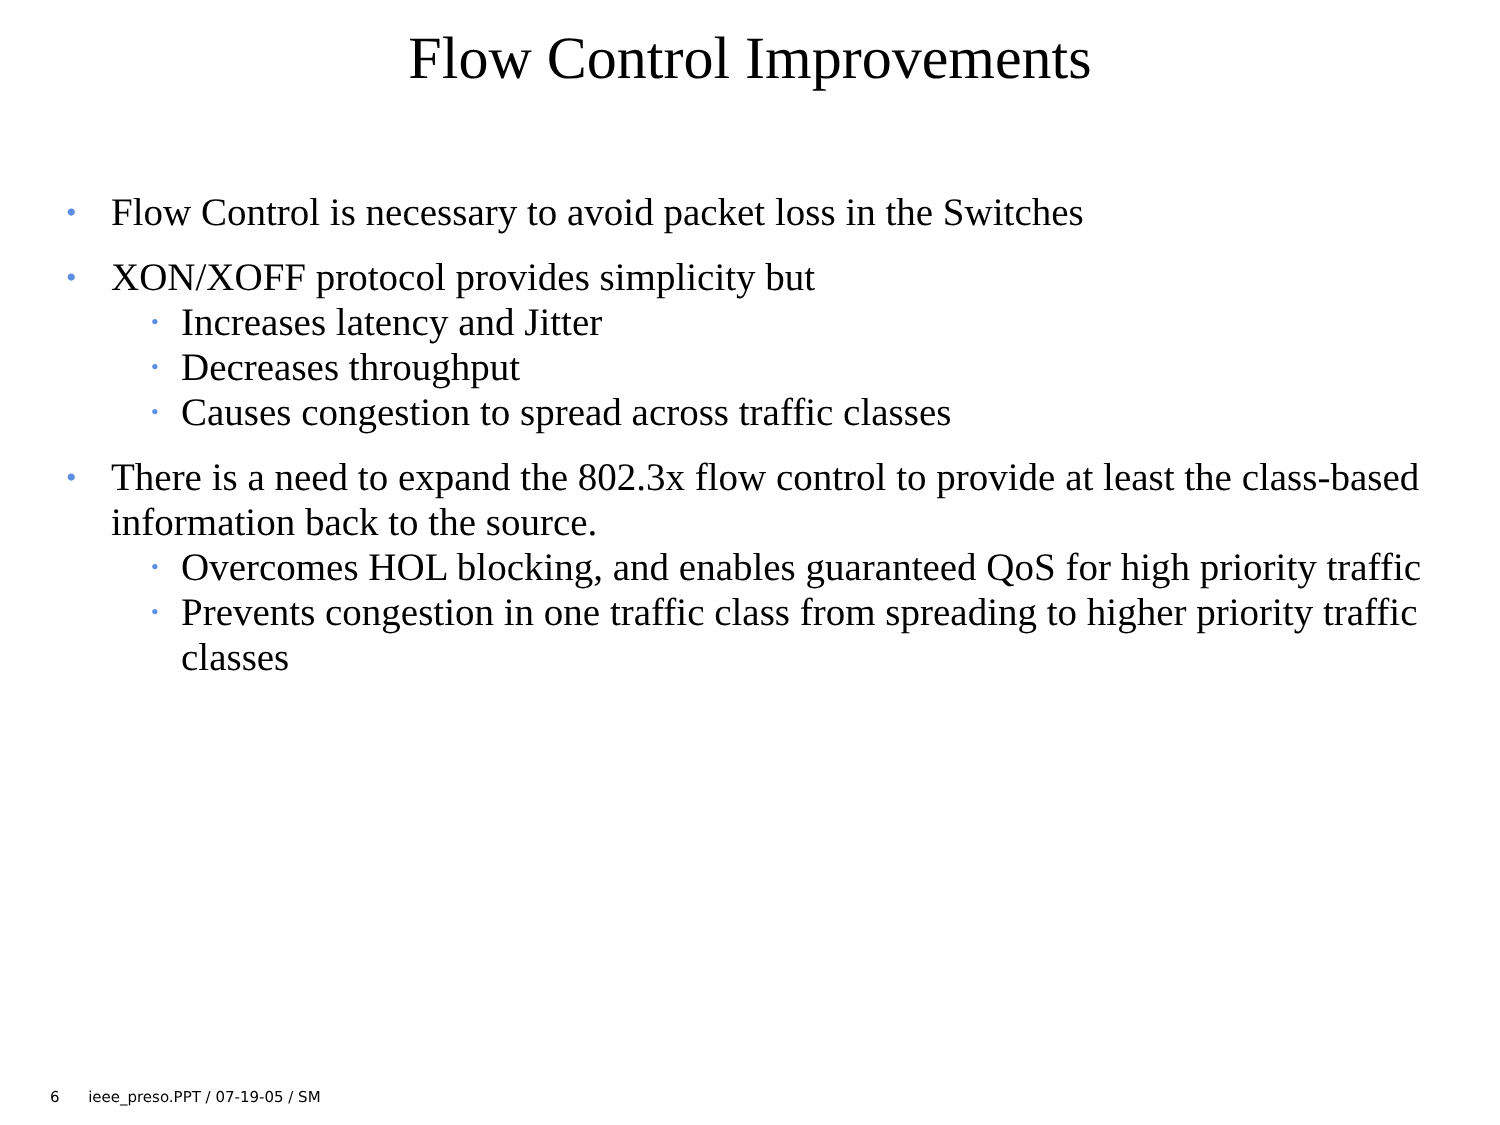Flow Control Improvements
• Flow Control is necessary to avoid packet loss in the Switches
• XON/XOFF protocol provides simplicity but
• Increases latency and Jitter
• Decreases throughput
• Causes congestion to spread across traffic classes
• There is a need to expand the 802.3x flow control to provide at least the class-based information back to the source.
• Overcomes HOL blocking, and enables guaranteed QoS for high priority traffic
• Prevents congestion in one traffic class from spreading to higher priority traffic classes
6 ieee_preso.PPT / 07-19-05 / SM